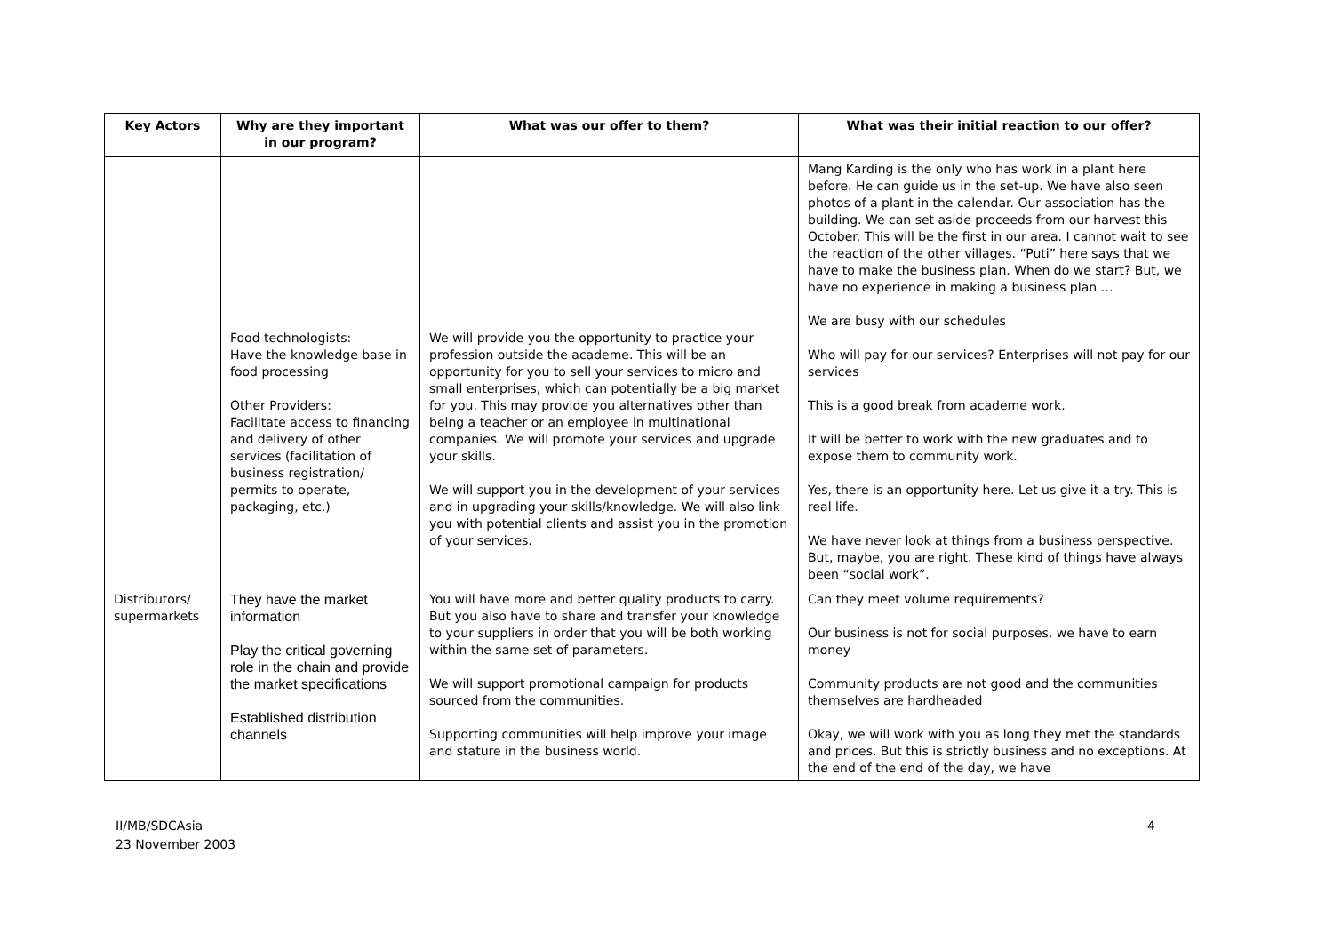| Key Actors | Why are they important in our program? | What was our offer to them? | What was their initial reaction to our offer? |
| --- | --- | --- | --- |
| | Food technologists: Have the knowledge base in food processing Other Providers: Facilitate access to financing and delivery of other services (facilitation of business registration/ permits to operate, packaging, etc.) | We will provide you the opportunity to practice your profession outside the academe. This will be an opportunity for you to sell your services to micro and small enterprises, which can potentially be a big market for you. This may provide you alternatives other than being a teacher or an employee in multinational companies. We will promote your services and upgrade your skills. We will support you in the development of your services and in upgrading your skills/knowledge. We will also link you with potential clients and assist you in the promotion of your services. | Mang Karding is the only who has work in a plant here before. He can guide us in the set-up. We have also seen photos of a plant in the calendar. Our association has the building. We can set aside proceeds from our harvest this October. This will be the first in our area. I cannot wait to see the reaction of the other villages. “Puti” here says that we have to make the business plan. When do we start? But, we have no experience in making a business plan … We are busy with our schedules Who will pay for our services? Enterprises will not pay for our services This is a good break from academe work. It will be better to work with the new graduates and to expose them to community work. Yes, there is an opportunity here. Let us give it a try. This is real life. We have never look at things from a business perspective. But, maybe, you are right. These kind of things have always been “social work”. |
| Distributors/ supermarkets | They have the market information Play the critical governing role in the chain and provide the market specifications Established distribution channels | You will have more and better quality products to carry. But you also have to share and transfer your knowledge to your suppliers in order that you will be both working within the same set of parameters. We will support promotional campaign for products sourced from the communities. Supporting communities will help improve your image and stature in the business world. | Can they meet volume requirements? Our business is not for social purposes, we have to earn money Community products are not good and the communities themselves are hardheaded Okay, we will work with you as long they met the standards and prices. But this is strictly business and no exceptions. At the end of the end of the day, we have |
II/MB/SDCAsia
23 November 2003
4